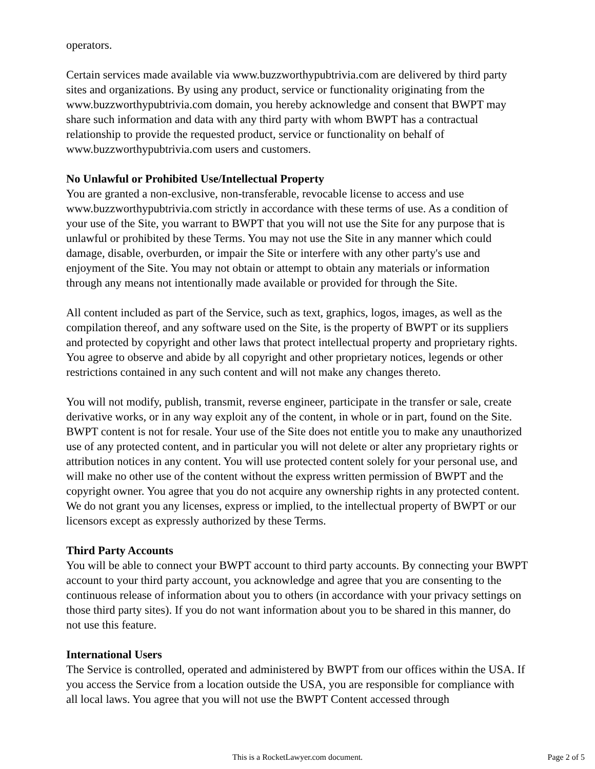operators.
Certain services made available via www.buzzworthypubtrivia.com are delivered by third party sites and organizations. By using any product, service or functionality originating from the www.buzzworthypubtrivia.com domain, you hereby acknowledge and consent that BWPT may share such information and data with any third party with whom BWPT has a contractual relationship to provide the requested product, service or functionality on behalf of www.buzzworthypubtrivia.com users and customers.
No Unlawful or Prohibited Use/Intellectual Property
You are granted a non-exclusive, non-transferable, revocable license to access and use www.buzzworthypubtrivia.com strictly in accordance with these terms of use. As a condition of your use of the Site, you warrant to BWPT that you will not use the Site for any purpose that is unlawful or prohibited by these Terms. You may not use the Site in any manner which could damage, disable, overburden, or impair the Site or interfere with any other party's use and enjoyment of the Site. You may not obtain or attempt to obtain any materials or information through any means not intentionally made available or provided for through the Site.
All content included as part of the Service, such as text, graphics, logos, images, as well as the compilation thereof, and any software used on the Site, is the property of BWPT or its suppliers and protected by copyright and other laws that protect intellectual property and proprietary rights. You agree to observe and abide by all copyright and other proprietary notices, legends or other restrictions contained in any such content and will not make any changes thereto.
You will not modify, publish, transmit, reverse engineer, participate in the transfer or sale, create derivative works, or in any way exploit any of the content, in whole or in part, found on the Site. BWPT content is not for resale. Your use of the Site does not entitle you to make any unauthorized use of any protected content, and in particular you will not delete or alter any proprietary rights or attribution notices in any content. You will use protected content solely for your personal use, and will make no other use of the content without the express written permission of BWPT and the copyright owner. You agree that you do not acquire any ownership rights in any protected content. We do not grant you any licenses, express or implied, to the intellectual property of BWPT or our licensors except as expressly authorized by these Terms.
Third Party Accounts
You will be able to connect your BWPT account to third party accounts. By connecting your BWPT account to your third party account, you acknowledge and agree that you are consenting to the continuous release of information about you to others (in accordance with your privacy settings on those third party sites). If you do not want information about you to be shared in this manner, do not use this feature.
International Users
The Service is controlled, operated and administered by BWPT from our offices within the USA. If you access the Service from a location outside the USA, you are responsible for compliance with all local laws. You agree that you will not use the BWPT Content accessed through
This is a RocketLawyer.com document.
Page 2 of 5